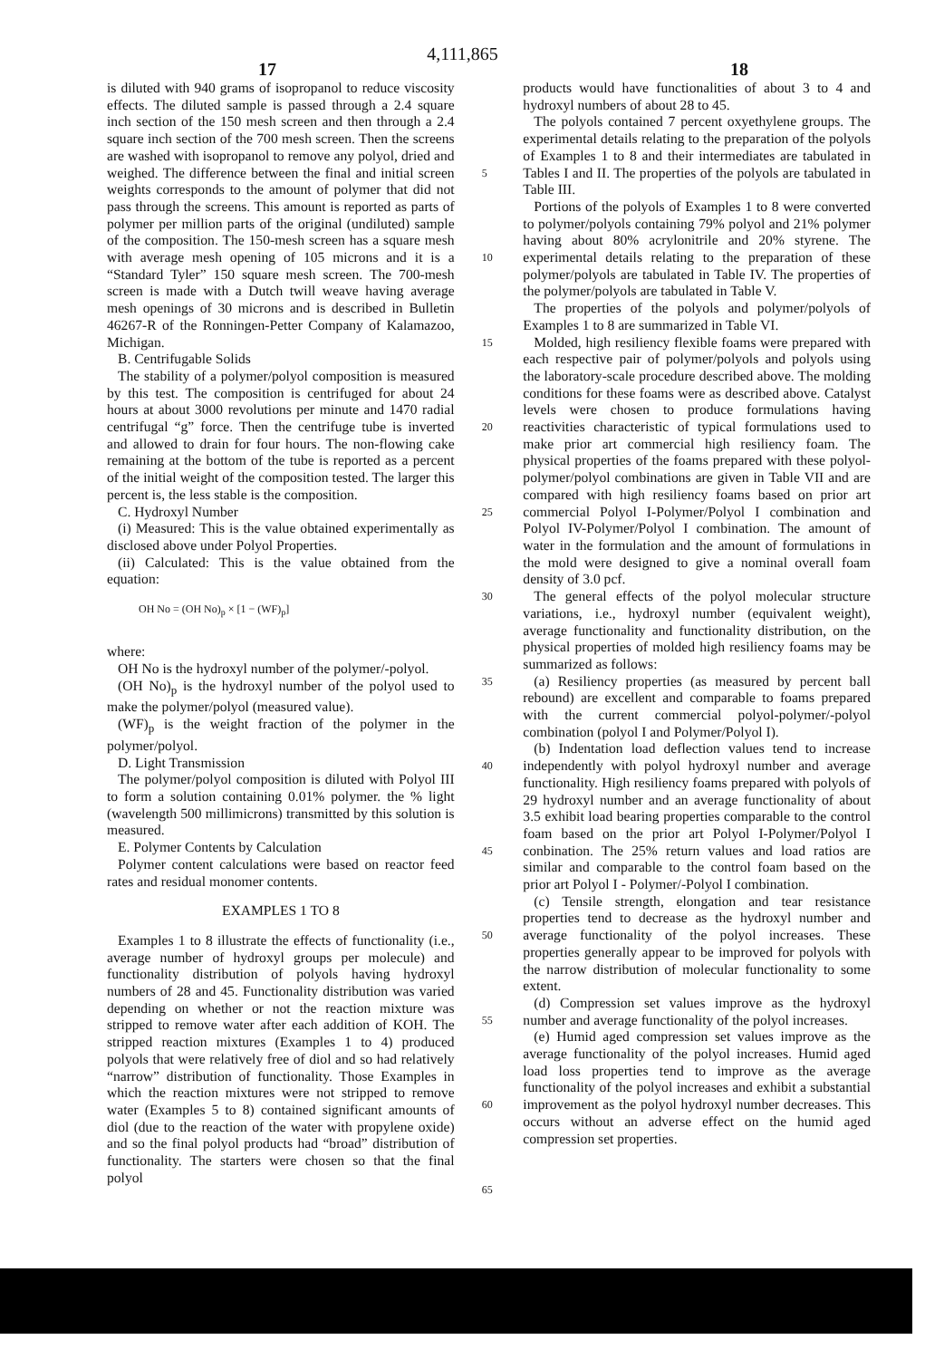4,111,865
17 18
is diluted with 940 grams of isopropanol to reduce viscosity effects. The diluted sample is passed through a 2.4 square inch section of the 150 mesh screen and then through a 2.4 square inch section of the 700 mesh screen. Then the screens are washed with isopropanol to remove any polyol, dried and weighed. The difference between the final and initial screen weights corresponds to the amount of polymer that did not pass through the screens. This amount is reported as parts of polymer per million parts of the original (undiluted) sample of the composition. The 150-mesh screen has a square mesh with average mesh opening of 105 microns and it is a “Standard Tyler” 150 square mesh screen. The 700-mesh screen is made with a Dutch twill weave having average mesh openings of 30 microns and is described in Bulletin 46267-R of the Ronningen-Petter Company of Kalamazoo, Michigan.
B. Centrifugable Solids
The stability of a polymer/polyol composition is measured by this test. The composition is centrifuged for about 24 hours at about 3000 revolutions per minute and 1470 radial centrifugal “g” force. Then the centrifuge tube is inverted and allowed to drain for four hours. The non-flowing cake remaining at the bottom of the tube is reported as a percent of the initial weight of the composition tested. The larger this percent is, the less stable is the composition.
C. Hydroxyl Number
(i) Measured: This is the value obtained experimentally as disclosed above under Polyol Properties.
(ii) Calculated: This is the value obtained from the equation:
OH No = (OH No)<sub>p</sub> × [1 − (WF)<sub>p</sub>]
where:
OH No is the hydroxyl number of the polymer/-polyol.
(OH No)<sub>p</sub> is the hydroxyl number of the polyol used to make the polymer/polyol (measured value).
(WF)<sub>p</sub> is the weight fraction of the polymer in the polymer/polyol.
D. Light Transmission
The polymer/polyol composition is diluted with Polyol III to form a solution containing 0.01% polymer. the % light (wavelength 500 millimicrons) transmitted by this solution is measured.
E. Polymer Contents by Calculation
Polymer content calculations were based on reactor feed rates and residual monomer contents.
EXAMPLES 1 TO 8
Examples 1 to 8 illustrate the effects of functionality (i.e., average number of hydroxyl groups per molecule) and functionality distribution of polyols having hydroxyl numbers of 28 and 45. Functionality distribution was varied depending on whether or not the reaction mixture was stripped to remove water after each addition of KOH. The stripped reaction mixtures (Examples 1 to 4) produced polyols that were relatively free of diol and so had relatively “narrow” distribution of functionality. Those Examples in which the reaction mixtures were not stripped to remove water (Examples 5 to 8) contained significant amounts of diol (due to the reaction of the water with propylene oxide) and so the final polyol products had “broad” distribution of functionality. The starters were chosen so that the final polyol
5
10
15
20
25
30
35
40
45
50
55
60
65
products would have functionalities of about 3 to 4 and hydroxyl numbers of about 28 to 45.
The polyols contained 7 percent oxyethylene groups. The experimental details relating to the preparation of the polyols of Examples 1 to 8 and their intermediates are tabulated in Tables I and II. The properties of the polyols are tabulated in Table III.
Portions of the polyols of Examples 1 to 8 were converted to polymer/polyols containing 79% polyol and 21% polymer having about 80% acrylonitrile and 20% styrene. The experimental details relating to the preparation of these polymer/polyols are tabulated in Table IV. The properties of the polymer/polyols are tabulated in Table V.
The properties of the polyols and polymer/polyols of Examples 1 to 8 are summarized in Table VI.
Molded, high resiliency flexible foams were prepared with each respective pair of polymer/polyols and polyols using the laboratory-scale procedure described above. The molding conditions for these foams were as described above. Catalyst levels were chosen to produce formulations having reactivities characteristic of typical formulations used to make prior art commercial high resiliency foam. The physical properties of the foams prepared with these polyol-polymer/polyol combinations are given in Table VII and are compared with high resiliency foams based on prior art commercial Polyol I-Polymer/Polyol I combination and Polyol IV-Polymer/Polyol I combination. The amount of water in the formulation and the amount of formulations in the mold were designed to give a nominal overall foam density of 3.0 pcf.
The general effects of the polyol molecular structure variations, i.e., hydroxyl number (equivalent weight), average functionality and functionality distribution, on the physical properties of molded high resiliency foams may be summarized as follows:
(a) Resiliency properties (as measured by percent ball rebound) are excellent and comparable to foams prepared with the current commercial polyol-polymer/-polyol combination (polyol I and Polymer/Polyol I).
(b) Indentation load deflection values tend to increase independently with polyol hydroxyl number and average functionality. High resiliency foams prepared with polyols of 29 hydroxyl number and an average functionality of about 3.5 exhibit load bearing properties comparable to the control foam based on the prior art Polyol I-Polymer/Polyol I conbination. The 25% return values and load ratios are similar and comparable to the control foam based on the prior art Polyol I - Polymer/-Polyol I combination.
(c) Tensile strength, elongation and tear resistance properties tend to decrease as the hydroxyl number and average functionality of the polyol increases. These properties generally appear to be improved for polyols with the narrow distribution of molecular functionality to some extent.
(d) Compression set values improve as the hydroxyl number and average functionality of the polyol increases.
(e) Humid aged compression set values improve as the average functionality of the polyol increases. Humid aged load loss properties tend to improve as the average functionality of the polyol increases and exhibit a substantial improvement as the polyol hydroxyl number decreases. This occurs without an adverse effect on the humid aged compression set properties.